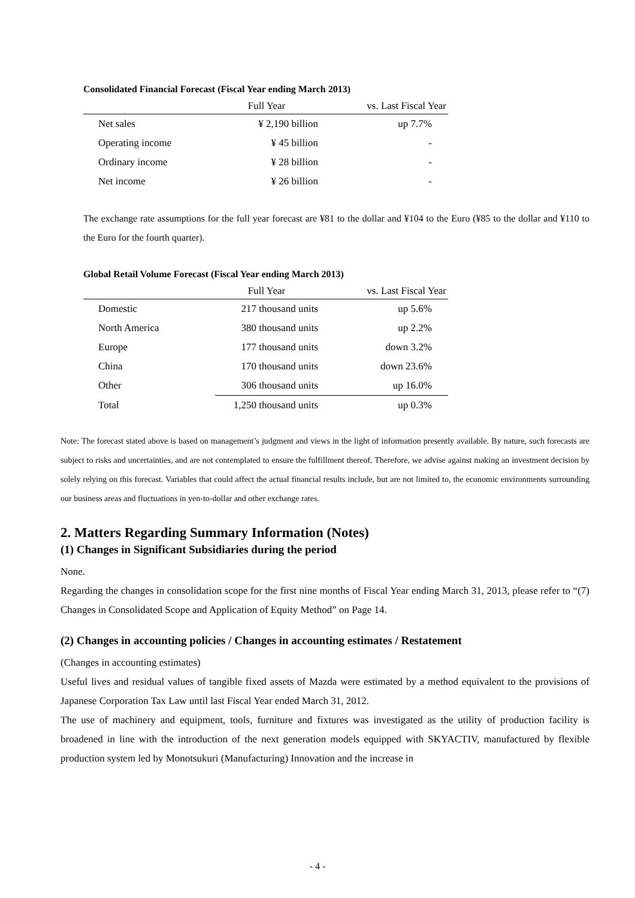Consolidated Financial Forecast (Fiscal Year ending March 2013)
| | Full Year | vs. Last Fiscal Year |
| --- | --- | --- |
| Net sales | ¥ 2,190 billion | up 7.7% |
| Operating income | ¥ 45 billion | - |
| Ordinary income | ¥ 28 billion | - |
| Net income | ¥ 26 billion | - |
The exchange rate assumptions for the full year forecast are ¥81 to the dollar and ¥104 to the Euro (¥85 to the dollar and ¥110 to the Euro for the fourth quarter).
Global Retail Volume Forecast (Fiscal Year ending March 2013)
| | Full Year | vs. Last Fiscal Year |
| --- | --- | --- |
| Domestic | 217 thousand units | up 5.6% |
| North America | 380 thousand units | up 2.2% |
| Europe | 177 thousand units | down 3.2% |
| China | 170 thousand units | down 23.6% |
| Other | 306 thousand units | up 16.0% |
| Total | 1,250 thousand units | up 0.3% |
Note: The forecast stated above is based on management’s judgment and views in the light of information presently available. By nature, such forecasts are subject to risks and uncertainties, and are not contemplated to ensure the fulfillment thereof. Therefore, we advise against making an investment decision by solely relying on this forecast. Variables that could affect the actual financial results include, but are not limited to, the economic environments surrounding our business areas and fluctuations in yen-to-dollar and other exchange rates.
2. Matters Regarding Summary Information (Notes)
(1) Changes in Significant Subsidiaries during the period
None.
Regarding the changes in consolidation scope for the first nine months of Fiscal Year ending March 31, 2013, please refer to “(7) Changes in Consolidated Scope and Application of Equity Method” on Page 14.
(2) Changes in accounting policies / Changes in accounting estimates / Restatement
(Changes in accounting estimates)
Useful lives and residual values of tangible fixed assets of Mazda were estimated by a method equivalent to the provisions of Japanese Corporation Tax Law until last Fiscal Year ended March 31, 2012.
The use of machinery and equipment, tools, furniture and fixtures was investigated as the utility of production facility is broadened in line with the introduction of the next generation models equipped with SKYACTIV, manufactured by flexible production system led by Monotsukuri (Manufacturing) Innovation and the increase in
- 4 -